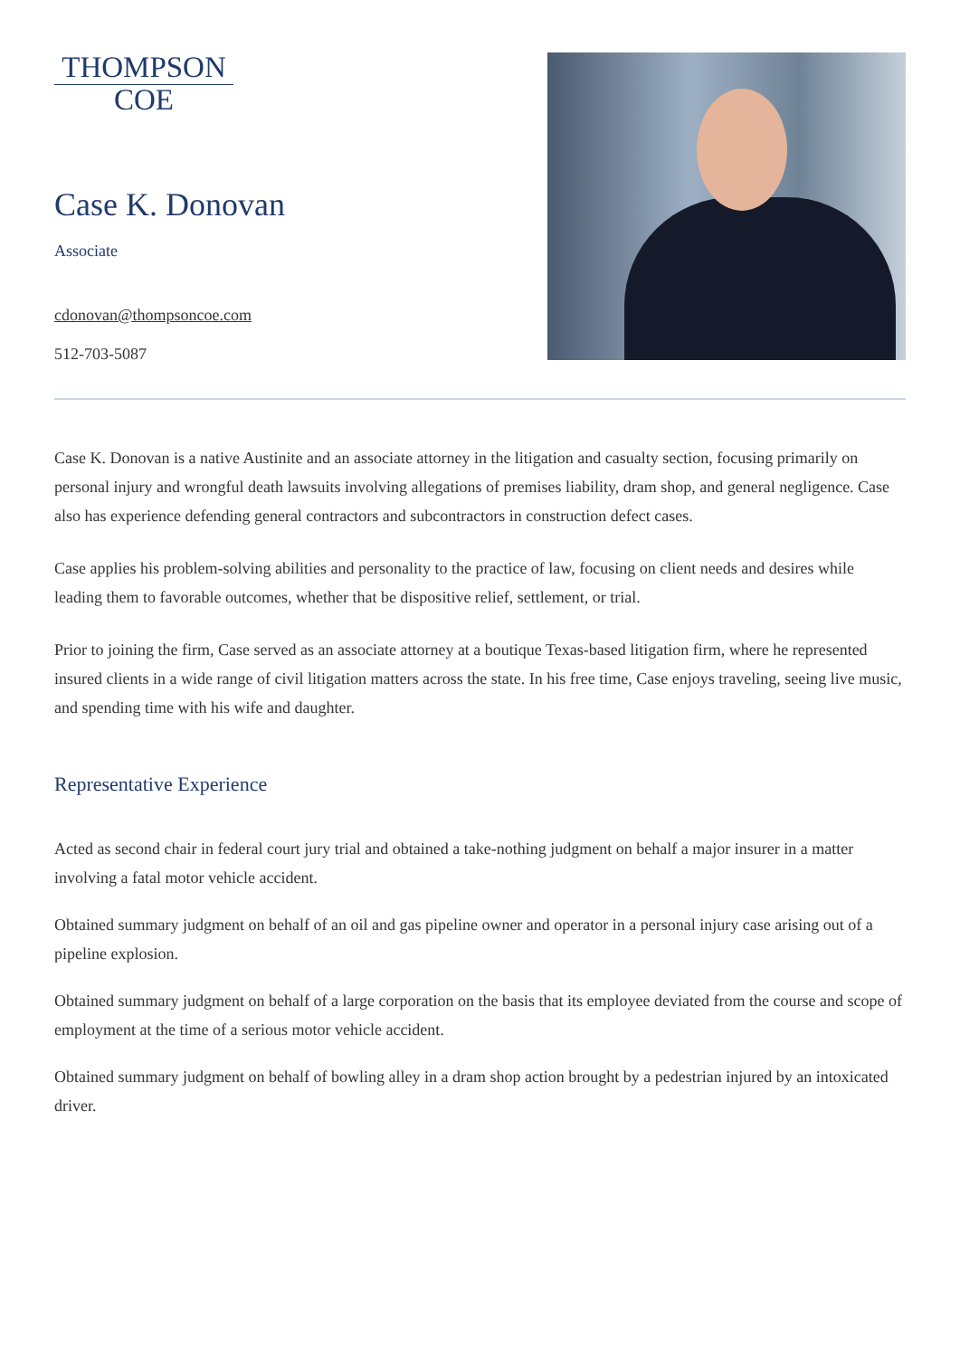THOMPSON
COE
Case K. Donovan
Associate
cdonovan@thompsoncoe.com
512-703-5087
Case K. Donovan is a native Austinite and an associate attorney in the litigation and casualty section, focusing primarily on personal injury and wrongful death lawsuits involving allegations of premises liability, dram shop, and general negligence. Case also has experience defending general contractors and subcontractors in construction defect cases.
Case applies his problem-solving abilities and personality to the practice of law, focusing on client needs and desires while leading them to favorable outcomes, whether that be dispositive relief, settlement, or trial.
Prior to joining the firm, Case served as an associate attorney at a boutique Texas-based litigation firm, where he represented insured clients in a wide range of civil litigation matters across the state. In his free time, Case enjoys traveling, seeing live music, and spending time with his wife and daughter.
Representative Experience
Acted as second chair in federal court jury trial and obtained a take-nothing judgment on behalf a major insurer in a matter involving a fatal motor vehicle accident.
Obtained summary judgment on behalf of an oil and gas pipeline owner and operator in a personal injury case arising out of a pipeline explosion.
Obtained summary judgment on behalf of a large corporation on the basis that its employee deviated from the course and scope of employment at the time of a serious motor vehicle accident.
Obtained summary judgment on behalf of bowling alley in a dram shop action brought by a pedestrian injured by an intoxicated driver.